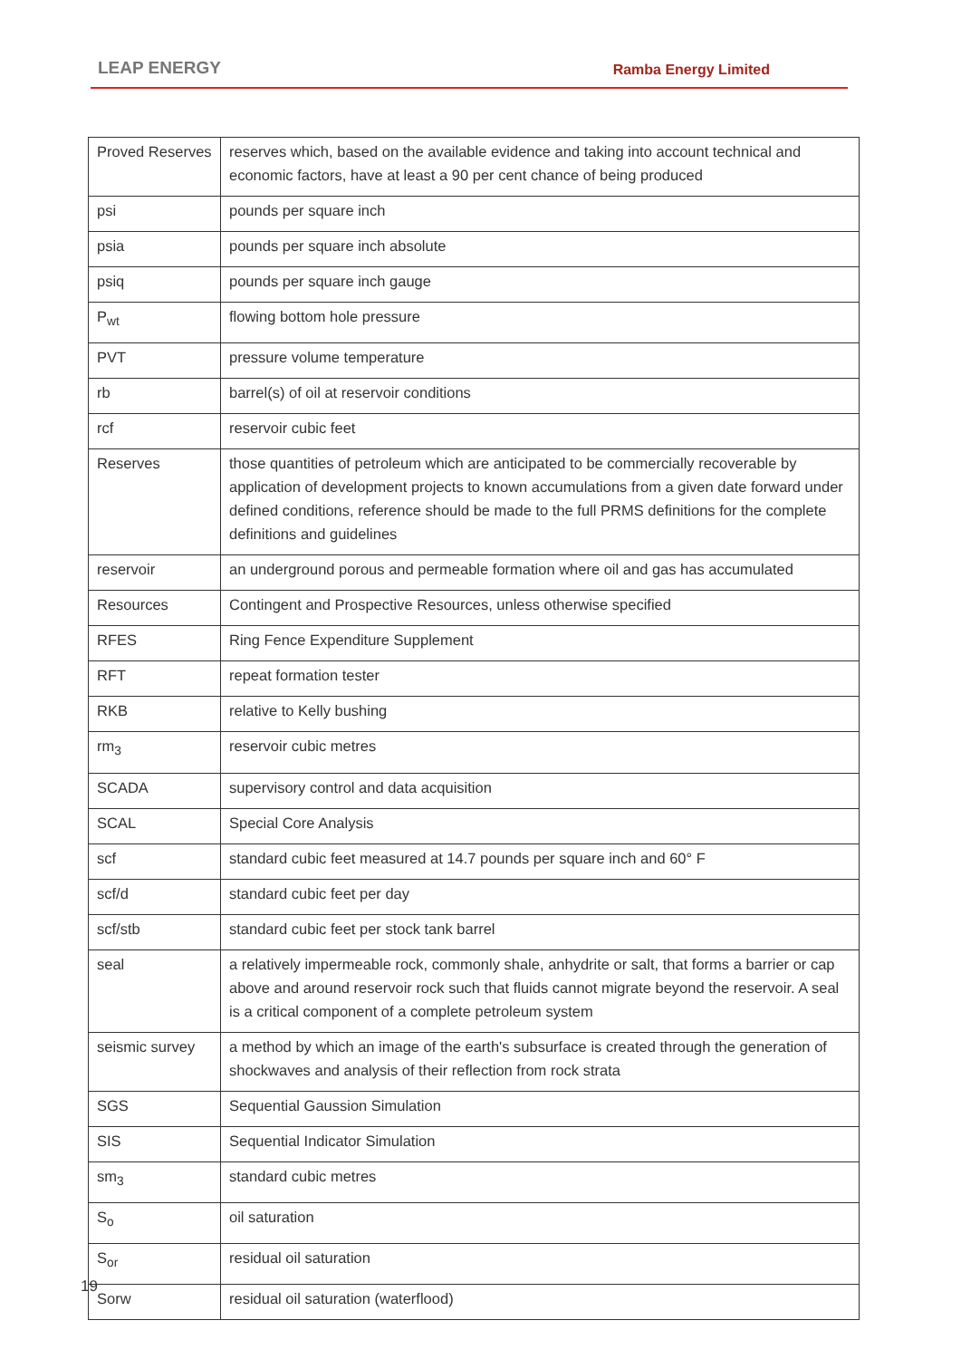LEAP ENERGY Ramba Energy Limited
| Proved Reserves | reserves which, based on the available evidence and taking into account technical and economic factors, have at least a 90 per cent chance of being produced |
| psi | pounds per square inch |
| psia | pounds per square inch absolute |
| psiq | pounds per square inch gauge |
| P<sub>wt</sub> | flowing bottom hole pressure |
| PVT | pressure volume temperature |
| rb | barrel(s) of oil at reservoir conditions |
| rcf | reservoir cubic feet |
| Reserves | those quantities of petroleum which are anticipated to be commercially recoverable by application of development projects to known accumulations from a given date forward under defined conditions, reference should be made to the full PRMS definitions for the complete definitions and guidelines |
| reservoir | an underground porous and permeable formation where oil and gas has accumulated |
| Resources | Contingent and Prospective Resources, unless otherwise specified |
| RFES | Ring Fence Expenditure Supplement |
| RFT | repeat formation tester |
| RKB | relative to Kelly bushing |
| rm<sub>3</sub> | reservoir cubic metres |
| SCADA | supervisory control and data acquisition |
| SCAL | Special Core Analysis |
| scf | standard cubic feet measured at 14.7 pounds per square inch and 60° F |
| scf/d | standard cubic feet per day |
| scf/stb | standard cubic feet per stock tank barrel |
| seal | a relatively impermeable rock, commonly shale, anhydrite or salt, that forms a barrier or cap above and around reservoir rock such that fluids cannot migrate beyond the reservoir. A seal is a critical component of a complete petroleum system |
| seismic survey | a method by which an image of the earth's subsurface is created through the generation of shockwaves and analysis of their reflection from rock strata |
| SGS | Sequential Gaussion Simulation |
| SIS | Sequential Indicator Simulation |
| sm<sub>3</sub> | standard cubic metres |
| S<sub>o</sub> | oil saturation |
| S<sub>or</sub> | residual oil saturation |
| Sorw | residual oil saturation (waterflood) |
19